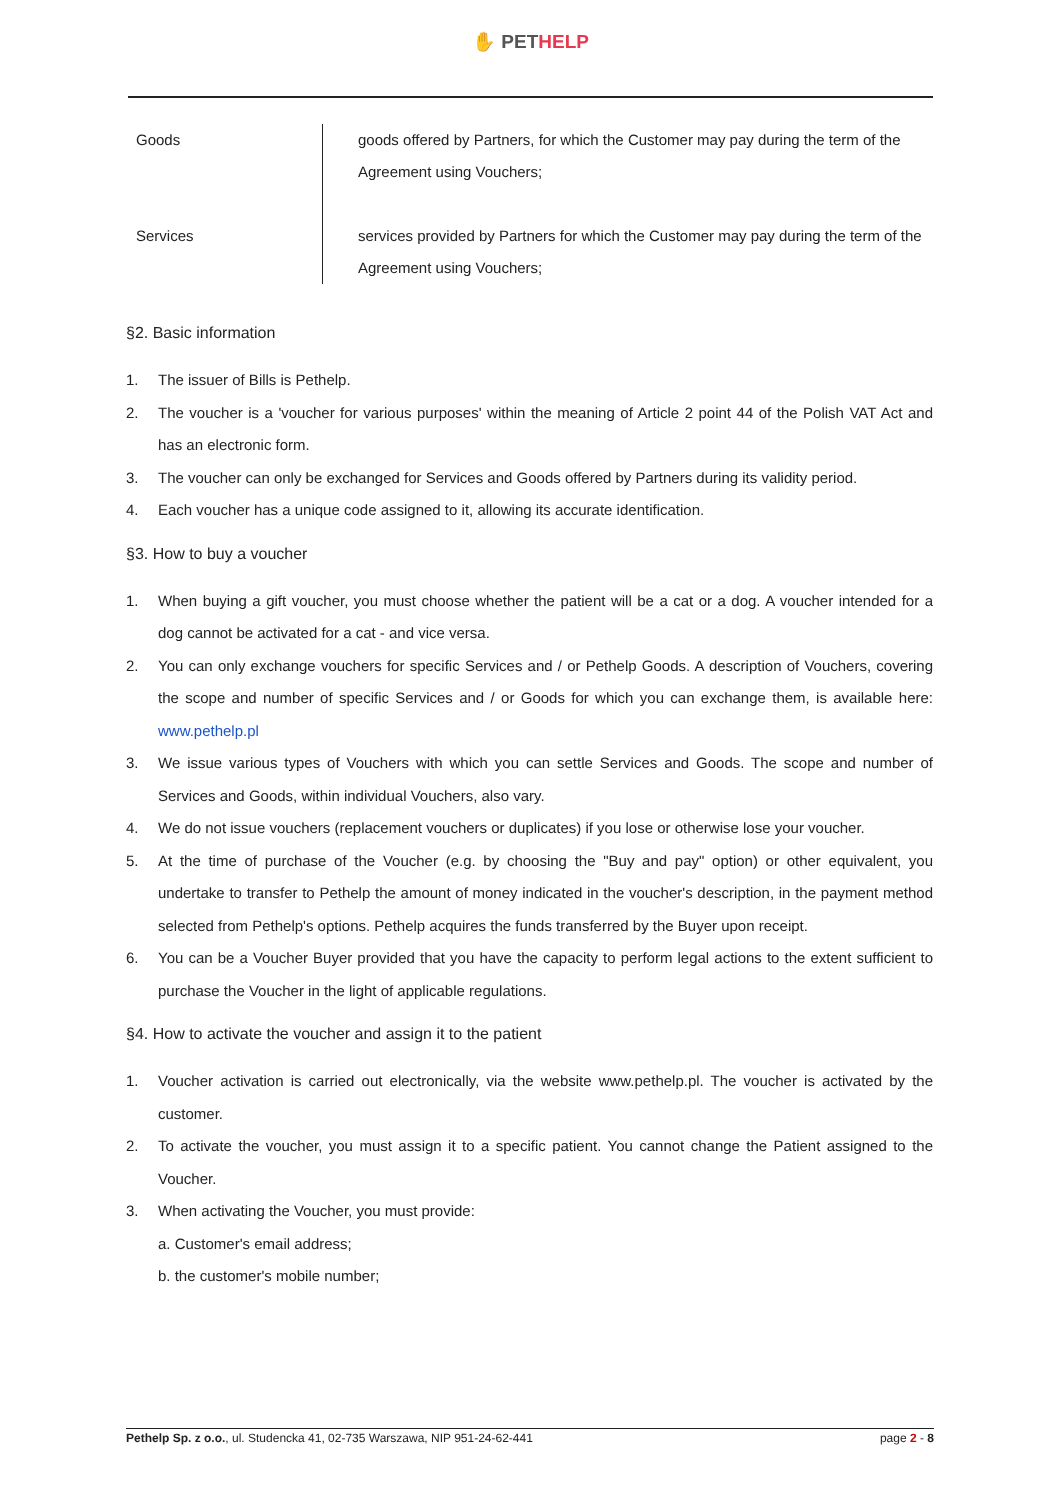✋ PET HELP
| Goods | goods offered by Partners, for which the Customer may pay during the term of the Agreement using Vouchers; |
| Services | services provided by Partners for which the Customer may pay during the term of the Agreement using Vouchers; |
§2. Basic information
1. The issuer of Bills is Pethelp.
2. The voucher is a 'voucher for various purposes' within the meaning of Article 2 point 44 of the Polish VAT Act and has an electronic form.
3. The voucher can only be exchanged for Services and Goods offered by Partners during its validity period.
4. Each voucher has a unique code assigned to it, allowing its accurate identification.
§3. How to buy a voucher
1. When buying a gift voucher, you must choose whether the patient will be a cat or a dog. A voucher intended for a dog cannot be activated for a cat - and vice versa.
2. You can only exchange vouchers for specific Services and / or Pethelp Goods. A description of Vouchers, covering the scope and number of specific Services and / or Goods for which you can exchange them, is available here: www.pethelp.pl
3. We issue various types of Vouchers with which you can settle Services and Goods. The scope and number of Services and Goods, within individual Vouchers, also vary.
4. We do not issue vouchers (replacement vouchers or duplicates) if you lose or otherwise lose your voucher.
5. At the time of purchase of the Voucher (e.g. by choosing the "Buy and pay" option) or other equivalent, you undertake to transfer to Pethelp the amount of money indicated in the voucher's description, in the payment method selected from Pethelp's options. Pethelp acquires the funds transferred by the Buyer upon receipt.
6. You can be a Voucher Buyer provided that you have the capacity to perform legal actions to the extent sufficient to purchase the Voucher in the light of applicable regulations.
§4. How to activate the voucher and assign it to the patient
1. Voucher activation is carried out electronically, via the website www.pethelp.pl. The voucher is activated by the customer.
2. To activate the voucher, you must assign it to a specific patient. You cannot change the Patient assigned to the Voucher.
3. When activating the Voucher, you must provide:
a. Customer's email address;
b. the customer's mobile number;
Pethelp Sp. z o.o., ul. Studencka 41, 02-735 Warszawa, NIP 951-24-62-441 page 2 - 8